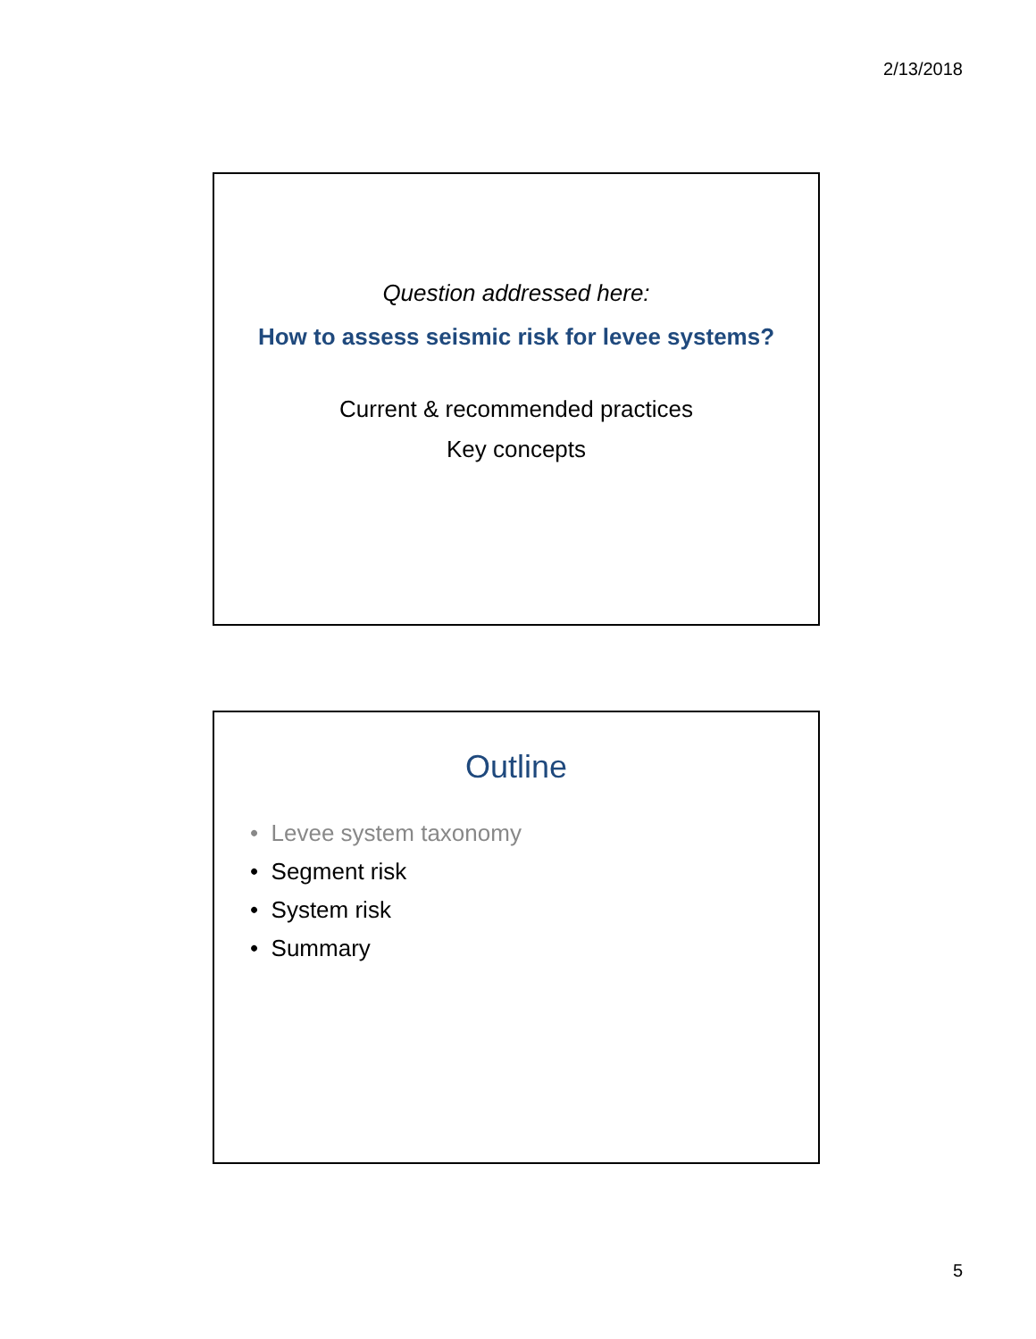2/13/2018
Question addressed here:
How to assess seismic risk for levee systems?
Current & recommended practices
Key concepts
Outline
• Levee system taxonomy
• Segment risk
• System risk
• Summary
5